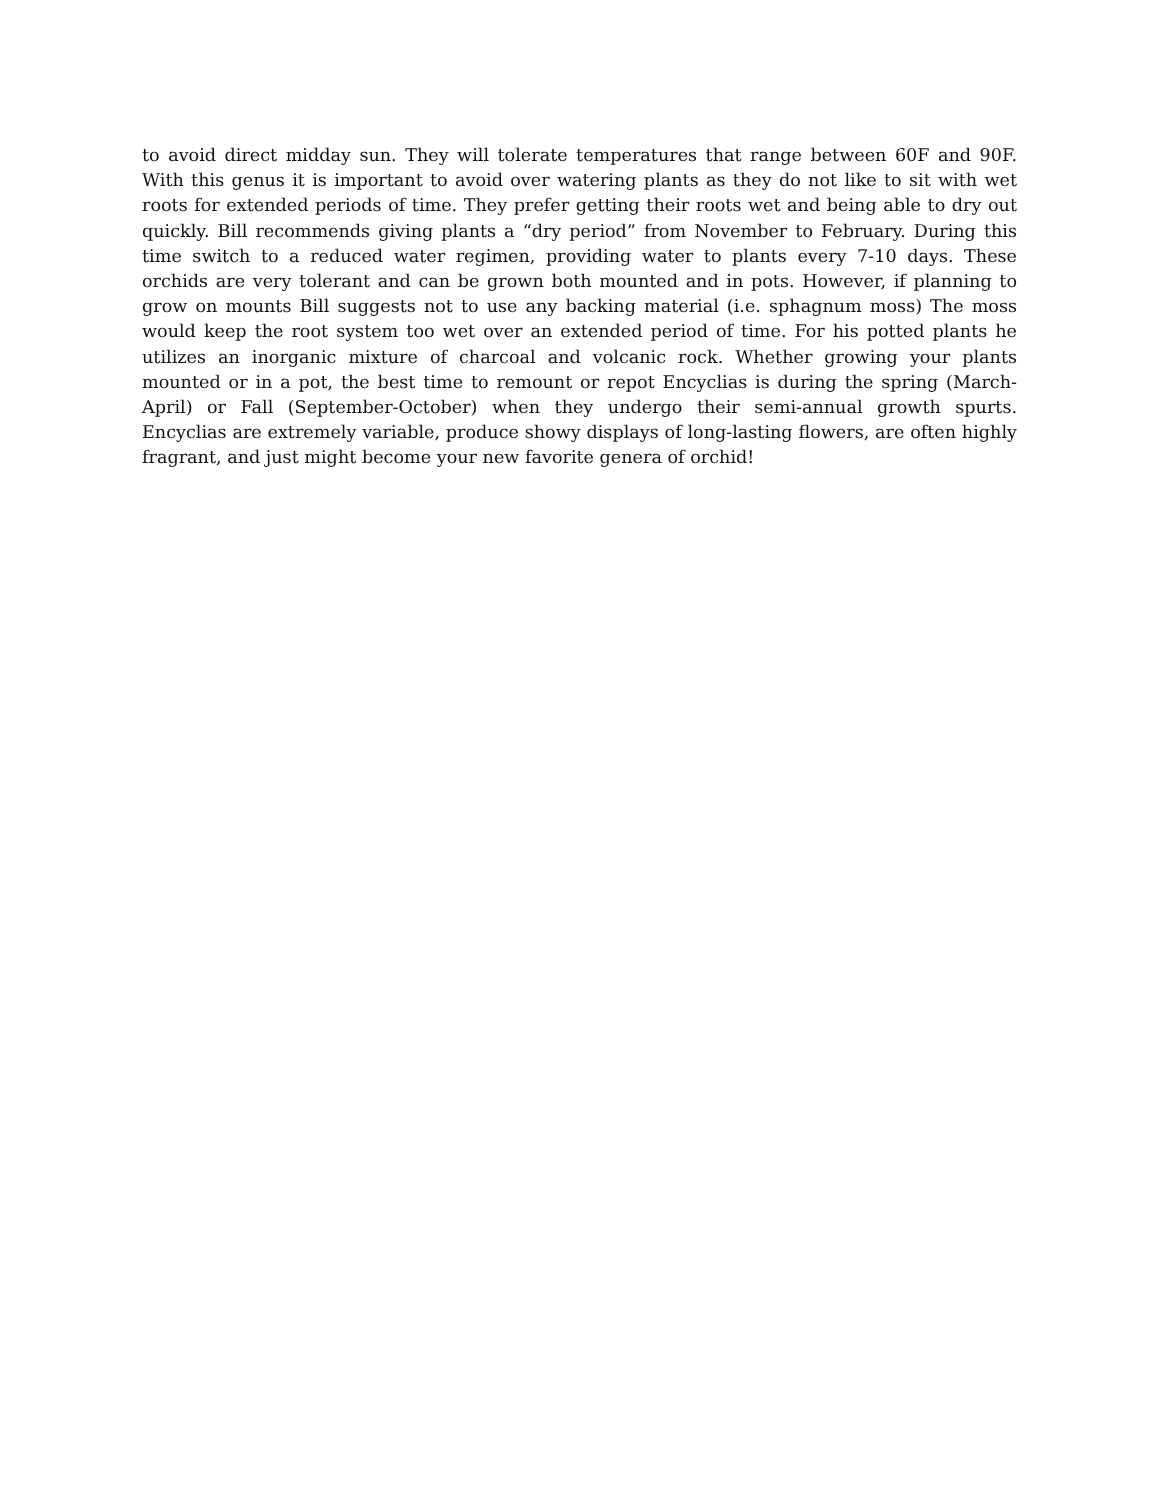to avoid direct midday sun. They will tolerate temperatures that range between 60F and 90F. With this genus it is important to avoid over watering plants as they do not like to sit with wet roots for extended periods of time. They prefer getting their roots wet and being able to dry out quickly. Bill recommends giving plants a “dry period” from November to February. During this time switch to a reduced water regimen, providing water to plants every 7-10 days. These orchids are very tolerant and can be grown both mounted and in pots. However, if planning to grow on mounts Bill suggests not to use any backing material (i.e. sphagnum moss) The moss would keep the root system too wet over an extended period of time. For his potted plants he utilizes an inorganic mixture of charcoal and volcanic rock. Whether growing your plants mounted or in a pot, the best time to remount or repot Encyclias is during the spring (March-April) or Fall (September-October) when they undergo their semi-annual growth spurts. Encyclias are extremely variable, produce showy displays of long-lasting flowers, are often highly fragrant, and just might become your new favorite genera of orchid!